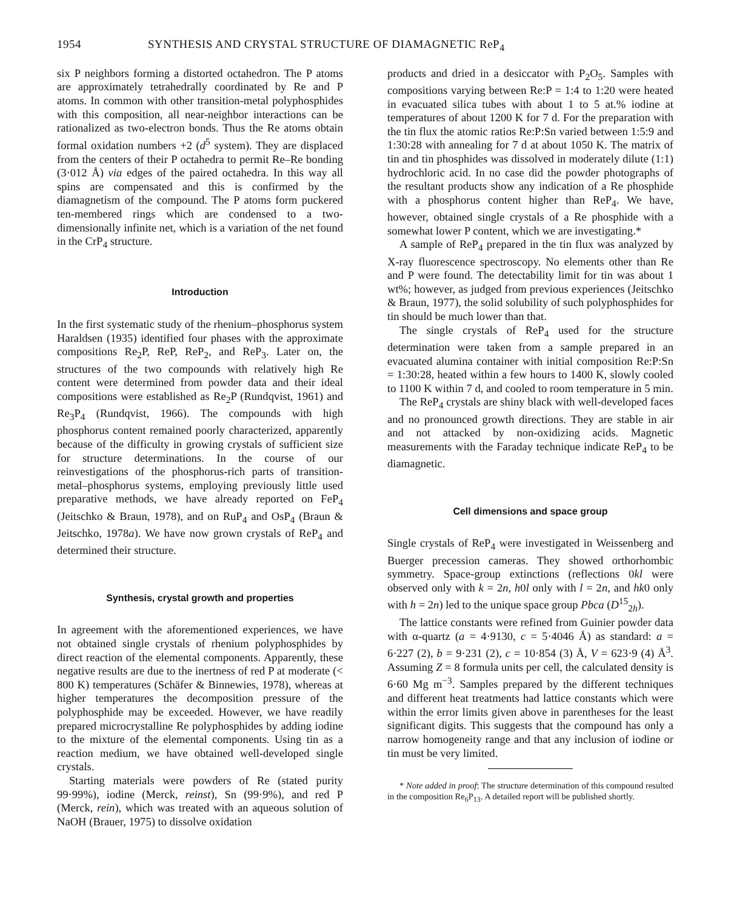1954 SYNTHESIS AND CRYSTAL STRUCTURE OF DIAMAGNETIC ReP<sub>4</sub>
six P neighbors forming a distorted octahedron. The P atoms are approximately tetrahedrally coordinated by Re and P atoms. In common with other transition-metal polyphosphides with this composition, all near-neighbor interactions can be rationalized as two-electron bonds. Thus the Re atoms obtain formal oxidation numbers +2 (d<sup>5</sup> system). They are displaced from the centers of their P octahedra to permit Re–Re bonding (3·012 Å) via edges of the paired octahedra. In this way all spins are compensated and this is confirmed by the diamagnetism of the compound. The P atoms form puckered ten-membered rings which are condensed to a two-dimensionally infinite net, which is a variation of the net found in the CrP<sub>4</sub> structure.
Introduction
In the first systematic study of the rhenium–phosphorus system Haraldsen (1935) identified four phases with the approximate compositions Re<sub>2</sub>P, ReP, ReP<sub>2</sub>, and ReP<sub>3</sub>. Later on, the structures of the two compounds with relatively high Re content were determined from powder data and their ideal compositions were established as Re<sub>2</sub>P (Rundqvist, 1961) and Re<sub>3</sub>P<sub>4</sub> (Rundqvist, 1966). The compounds with high phosphorus content remained poorly characterized, apparently because of the difficulty in growing crystals of sufficient size for structure determinations. In the course of our reinvestigations of the phosphorus-rich parts of transition-metal–phosphorus systems, employing previously little used preparative methods, we have already reported on FeP<sub>4</sub> (Jeitschko & Braun, 1978), and on RuP<sub>4</sub> and OsP<sub>4</sub> (Braun & Jeitschko, 1978a). We have now grown crystals of ReP<sub>4</sub> and determined their structure.
Synthesis, crystal growth and properties
In agreement with the aforementioned experiences, we have not obtained single crystals of rhenium polyphosphides by direct reaction of the elemental components. Apparently, these negative results are due to the inertness of red P at moderate (< 800 K) temperatures (Schäfer & Binnewies, 1978), whereas at higher temperatures the decomposition pressure of the polyphosphide may be exceeded. However, we have readily prepared microcrystalline Re polyphosphides by adding iodine to the mixture of the elemental components. Using tin as a reaction medium, we have obtained well-developed single crystals.
Starting materials were powders of Re (stated purity 99·99%), iodine (Merck, reinst), Sn (99·9%), and red P (Merck, rein), which was treated with an aqueous solution of NaOH (Brauer, 1975) to dissolve oxidation
products and dried in a desiccator with P<sub>2</sub>O<sub>5</sub>. Samples with compositions varying between Re:P = 1:4 to 1:20 were heated in evacuated silica tubes with about 1 to 5 at.% iodine at temperatures of about 1200 K for 7 d. For the preparation with the tin flux the atomic ratios Re:P:Sn varied between 1:5:9 and 1:30:28 with annealing for 7 d at about 1050 K. The matrix of tin and tin phosphides was dissolved in moderately dilute (1:1) hydrochloric acid. In no case did the powder photographs of the resultant products show any indication of a Re phosphide with a phosphorus content higher than ReP<sub>4</sub>. We have, however, obtained single crystals of a Re phosphide with a somewhat lower P content, which we are investigating.*
A sample of ReP<sub>4</sub> prepared in the tin flux was analyzed by X-ray fluorescence spectroscopy. No elements other than Re and P were found. The detectability limit for tin was about 1 wt%; however, as judged from previous experiences (Jeitschko & Braun, 1977), the solid solubility of such polyphosphides for tin should be much lower than that.
The single crystals of ReP<sub>4</sub> used for the structure determination were taken from a sample prepared in an evacuated alumina container with initial composition Re:P:Sn = 1:30:28, heated within a few hours to 1400 K, slowly cooled to 1100 K within 7 d, and cooled to room temperature in 5 min.
The ReP<sub>4</sub> crystals are shiny black with well-developed faces and no pronounced growth directions. They are stable in air and not attacked by non-oxidizing acids. Magnetic measurements with the Faraday technique indicate ReP<sub>4</sub> to be diamagnetic.
Cell dimensions and space group
Single crystals of ReP<sub>4</sub> were investigated in Weissenberg and Buerger precession cameras. They showed orthorhombic symmetry. Space-group extinctions (reflections 0kl were observed only with k = 2n, h0l only with l = 2n, and hk0 only with h = 2n) led to the unique space group Pbca (D<sup>15</sup><sub>2h</sub>).
The lattice constants were refined from Guinier powder data with α-quartz (a = 4·9130, c = 5·4046 Å) as standard: a = 6·227 (2), b = 9·231 (2), c = 10·854 (3) Å, V = 623·9 (4) Å<sup>3</sup>. Assuming Z = 8 formula units per cell, the calculated density is 6·60 Mg m<sup>−3</sup>. Samples prepared by the different techniques and different heat treatments had lattice constants which were within the error limits given above in parentheses for the least significant digits. This suggests that the compound has only a narrow homogeneity range and that any inclusion of iodine or tin must be very limited.
* Note added in proof: The structure determination of this compound resulted in the composition Re<sub>6</sub>P<sub>13</sub>. A detailed report will be published shortly.